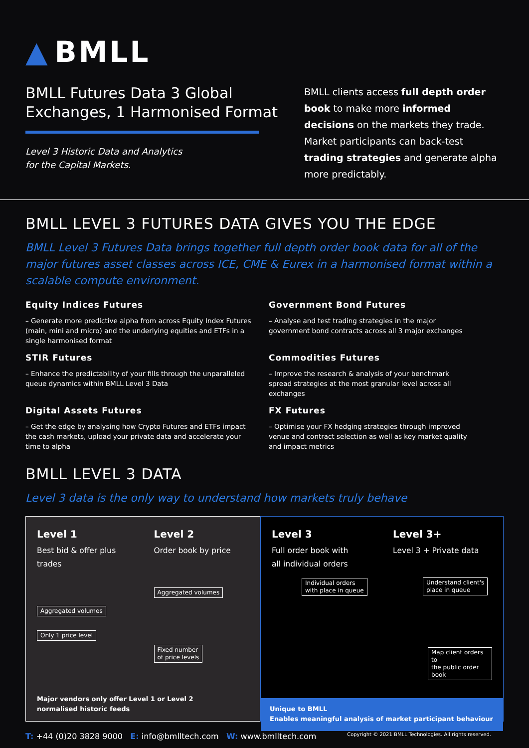▲ BMLL
BMLL Futures Data 3 Global
Exchanges, 1 Harmonised Format
Level 3 Historic Data and Analytics
for the Capital Markets.
BMLL clients access full depth order book to make more informed decisions on the markets they trade. Market participants can back-test trading strategies and generate alpha more predictably.
BMLL LEVEL 3 FUTURES DATA GIVES YOU THE EDGE
BMLL Level 3 Futures Data brings together full depth order book data for all of the major futures asset classes across ICE, CME & Eurex in a harmonised format within a scalable compute environment.
Equity Indices Futures
– Generate more predictive alpha from across Equity Index Futures (main, mini and micro) and the underlying equities and ETFs in a single harmonised format
Government Bond Futures
– Analyse and test trading strategies in the major government bond contracts across all 3 major exchanges
STIR Futures
– Enhance the predictability of your fills through the unparalleled queue dynamics within BMLL Level 3 Data
Commodities Futures
– Improve the research & analysis of your benchmark spread strategies at the most granular level across all exchanges
Digital Assets Futures
– Get the edge by analysing how Crypto Futures and ETFs impact the cash markets, upload your private data and accelerate your time to alpha
FX Futures
– Optimise your FX hedging strategies through improved venue and contract selection as well as key market quality and impact metrics
BMLL LEVEL 3 DATA
Level 3 data is the only way to understand how markets truly behave
Level 1
Best bid & offer plus trades
Aggregated volumes
Only 1 price level
Level 2
Order book by price
Aggregated volumes
Fixed number
of price levels
Major vendors only offer Level 1 or Level 2
normalised historic feeds
Level 3
Full order book with
all individual orders
Individual orders
with place in queue
Level 3+
Level 3 + Private data
Understand client's
place in queue
Map client orders to
the public order book
Unique to BMLL
Enables meaningful analysis of market participant behaviour
T: +44 (0)20 3828 9000 E: info@bmlltech.com W: www.bmlltech.com
Copyright © 2021 BMLL Technologies. All rights reserved.